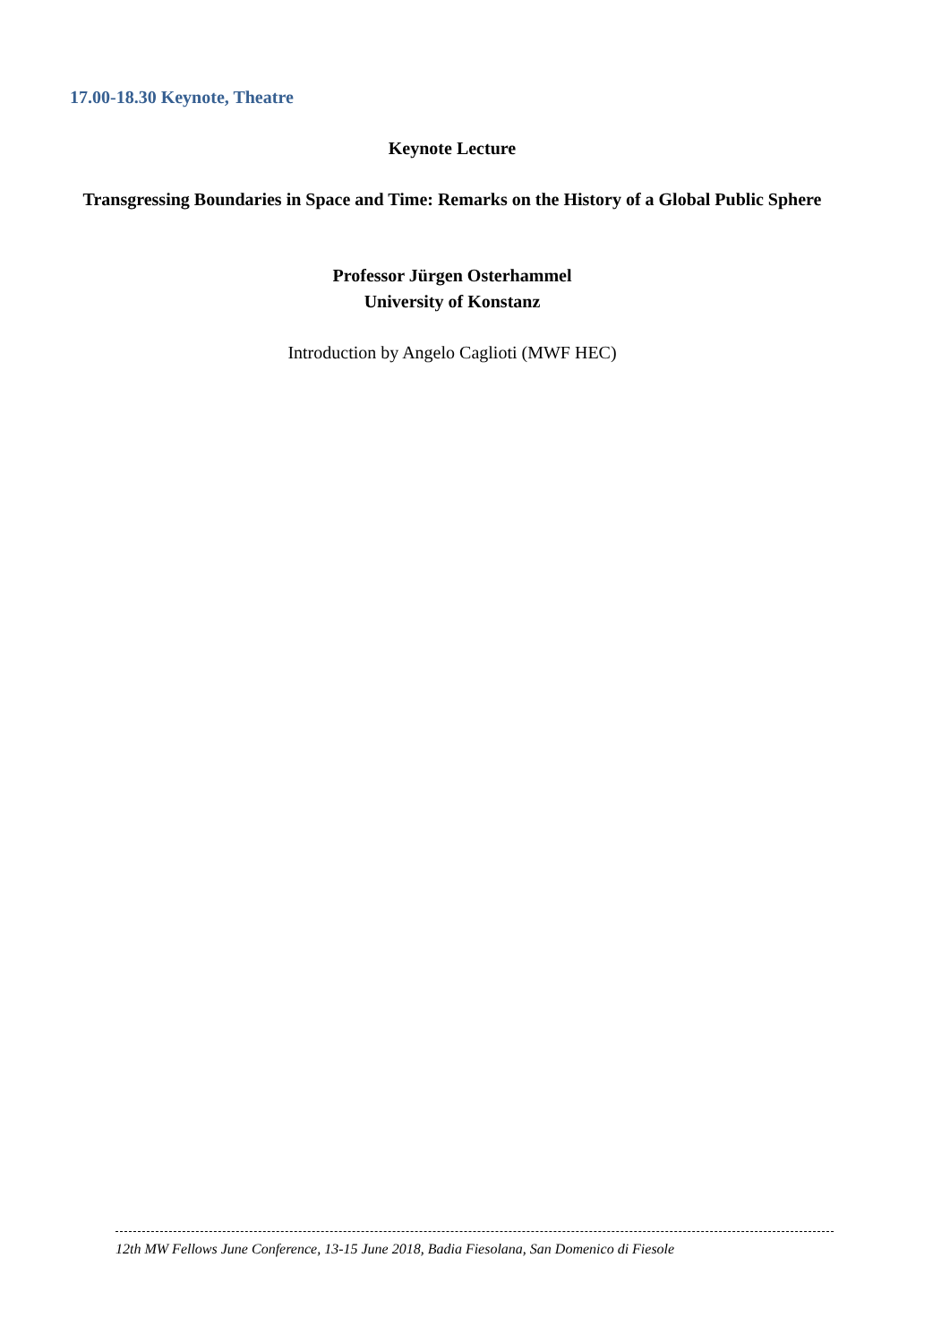17.00-18.30 Keynote, Theatre
Keynote Lecture
Transgressing Boundaries in Space and Time: Remarks on the History of a Global Public Sphere
Professor Jürgen Osterhammel
University of Konstanz
Introduction by Angelo Caglioti (MWF HEC)
12th MW Fellows June Conference, 13-15 June 2018, Badia Fiesolana, San Domenico di Fiesole